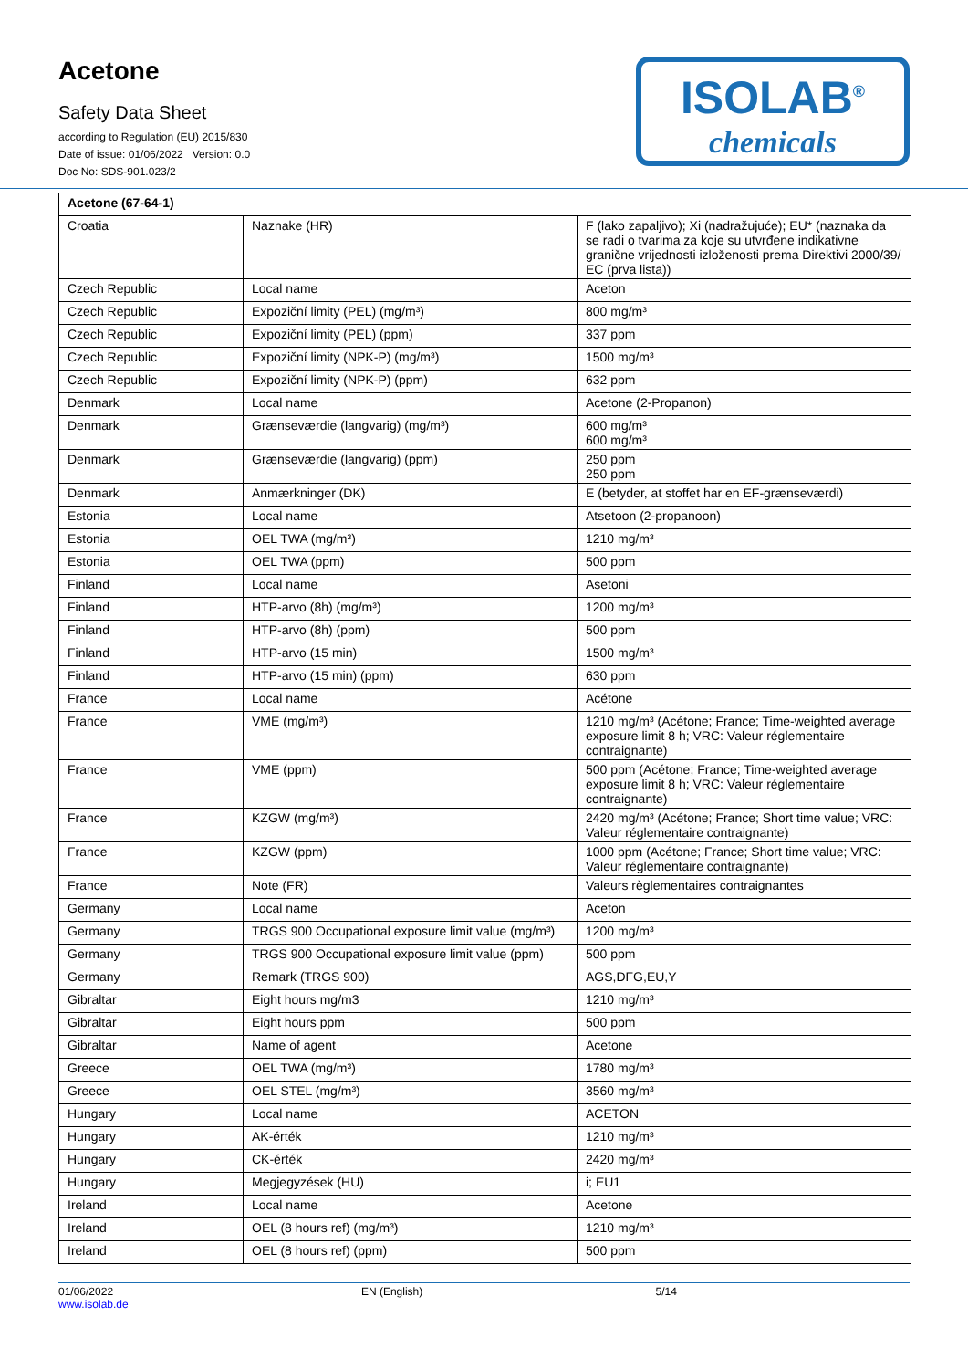Acetone
Safety Data Sheet
according to Regulation (EU) 2015/830
Date of issue: 01/06/2022 Version: 0.0
Doc No: SDS-901.023/2
ISOLAB<sup>®</sup>
chemicals
| Acetone (67-64-1) | | |
| Croatia | Naznake (HR) | F (lako zapaljivo); Xi (nadražujuće); EU* (naznaka da se radi o tvarima za koje su utvrđene indikativne granične vrijednosti izloženosti prema Direktivi 2000/39/ EC (prva lista)) |
| Czech Republic | Local name | Aceton |
| Czech Republic | Expoziční limity (PEL) (mg/m³) | 800 mg/m³ |
| Czech Republic | Expoziční limity (PEL) (ppm) | 337 ppm |
| Czech Republic | Expoziční limity (NPK-P) (mg/m³) | 1500 mg/m³ |
| Czech Republic | Expoziční limity (NPK-P) (ppm) | 632 ppm |
| Denmark | Local name | Acetone (2-Propanon) |
| Denmark | Grænseværdie (langvarig) (mg/m³) | 600 mg/m³ 600 mg/m³ |
| Denmark | Grænseværdie (langvarig) (ppm) | 250 ppm 250 ppm |
| Denmark | Anmærkninger (DK) | E (betyder, at stoffet har en EF-grænseværdi) |
| Estonia | Local name | Atsetoon (2-propanoon) |
| Estonia | OEL TWA (mg/m³) | 1210 mg/m³ |
| Estonia | OEL TWA (ppm) | 500 ppm |
| Finland | Local name | Asetoni |
| Finland | HTP-arvo (8h) (mg/m³) | 1200 mg/m³ |
| Finland | HTP-arvo (8h) (ppm) | 500 ppm |
| Finland | HTP-arvo (15 min) | 1500 mg/m³ |
| Finland | HTP-arvo (15 min) (ppm) | 630 ppm |
| France | Local name | Acétone |
| France | VME (mg/m³) | 1210 mg/m³ (Acétone; France; Time-weighted average exposure limit 8 h; VRC: Valeur réglementaire contraignante) |
| France | VME (ppm) | 500 ppm (Acétone; France; Time-weighted average exposure limit 8 h; VRC: Valeur réglementaire contraignante) |
| France | KZGW (mg/m³) | 2420 mg/m³ (Acétone; France; Short time value; VRC: Valeur réglementaire contraignante) |
| France | KZGW (ppm) | 1000 ppm (Acétone; France; Short time value; VRC: Valeur réglementaire contraignante) |
| France | Note (FR) | Valeurs règlementaires contraignantes |
| Germany | Local name | Aceton |
| Germany | TRGS 900 Occupational exposure limit value (mg/m³) | 1200 mg/m³ |
| Germany | TRGS 900 Occupational exposure limit value (ppm) | 500 ppm |
| Germany | Remark (TRGS 900) | AGS,DFG,EU,Y |
| Gibraltar | Eight hours mg/m3 | 1210 mg/m³ |
| Gibraltar | Eight hours ppm | 500 ppm |
| Gibraltar | Name of agent | Acetone |
| Greece | OEL TWA (mg/m³) | 1780 mg/m³ |
| Greece | OEL STEL (mg/m³) | 3560 mg/m³ |
| Hungary | Local name | ACETON |
| Hungary | AK-érték | 1210 mg/m³ |
| Hungary | CK-érték | 2420 mg/m³ |
| Hungary | Megjegyzések (HU) | i; EU1 |
| Ireland | Local name | Acetone |
| Ireland | OEL (8 hours ref) (mg/m³) | 1210 mg/m³ |
| Ireland | OEL (8 hours ref) (ppm) | 500 ppm |
01/06/2022
www.isolab.de
EN (English) 5/14